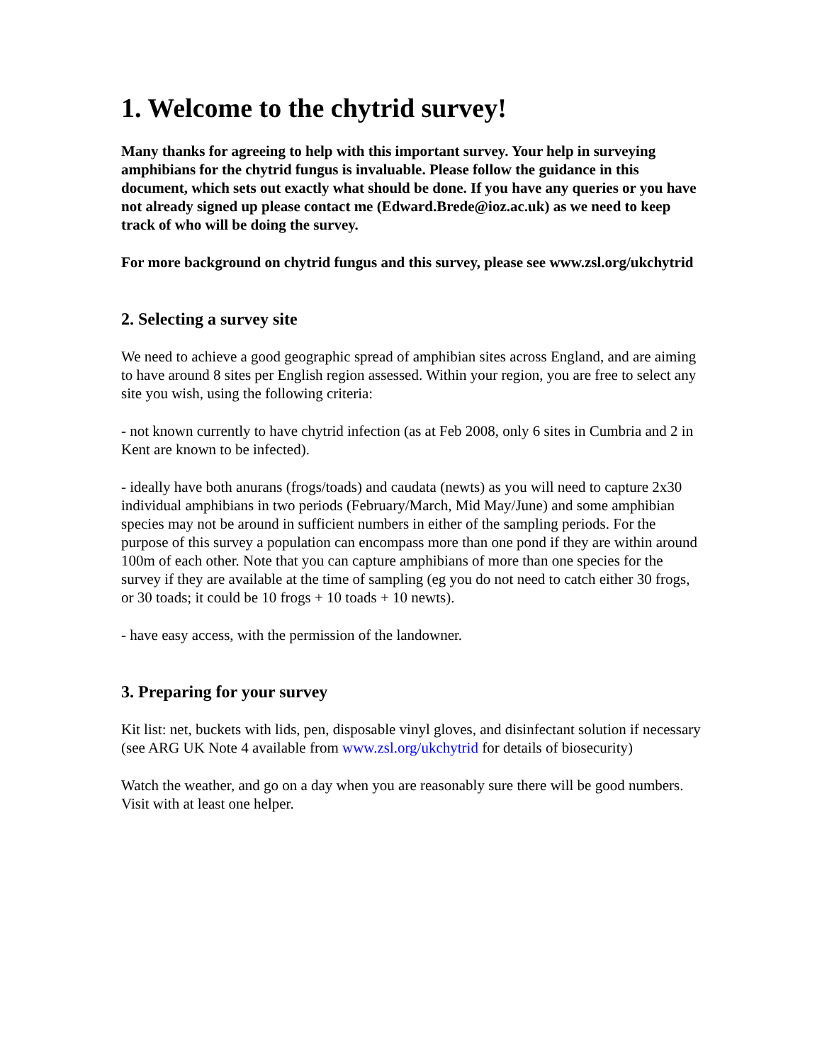1. Welcome to the chytrid survey!
Many thanks for agreeing to help with this important survey. Your help in surveying amphibians for the chytrid fungus is invaluable. Please follow the guidance in this document, which sets out exactly what should be done. If you have any queries or you have not already signed up please contact me (Edward.Brede@ioz.ac.uk) as we need to keep track of who will be doing the survey.
For more background on chytrid fungus and this survey, please see www.zsl.org/ukchytrid
2. Selecting a survey site
We need to achieve a good geographic spread of amphibian sites across England, and are aiming to have around 8 sites per English region assessed. Within your region, you are free to select any site you wish, using the following criteria:
- not known currently to have chytrid infection (as at Feb 2008, only 6 sites in Cumbria and 2 in Kent are known to be infected).
- ideally have both anurans (frogs/toads) and caudata (newts) as you will need to capture 2x30 individual amphibians in two periods (February/March, Mid May/June) and some amphibian species may not be around in sufficient numbers in either of the sampling periods. For the purpose of this survey a population can encompass more than one pond if they are within around 100m of each other. Note that you can capture amphibians of more than one species for the survey if they are available at the time of sampling (eg you do not need to catch either 30 frogs, or 30 toads; it could be 10 frogs + 10 toads + 10 newts).
- have easy access, with the permission of the landowner.
3. Preparing for your survey
Kit list: net, buckets with lids, pen, disposable vinyl gloves, and disinfectant solution if necessary (see ARG UK Note 4 available from www.zsl.org/ukchytrid for details of biosecurity)
Watch the weather, and go on a day when you are reasonably sure there will be good numbers. Visit with at least one helper.